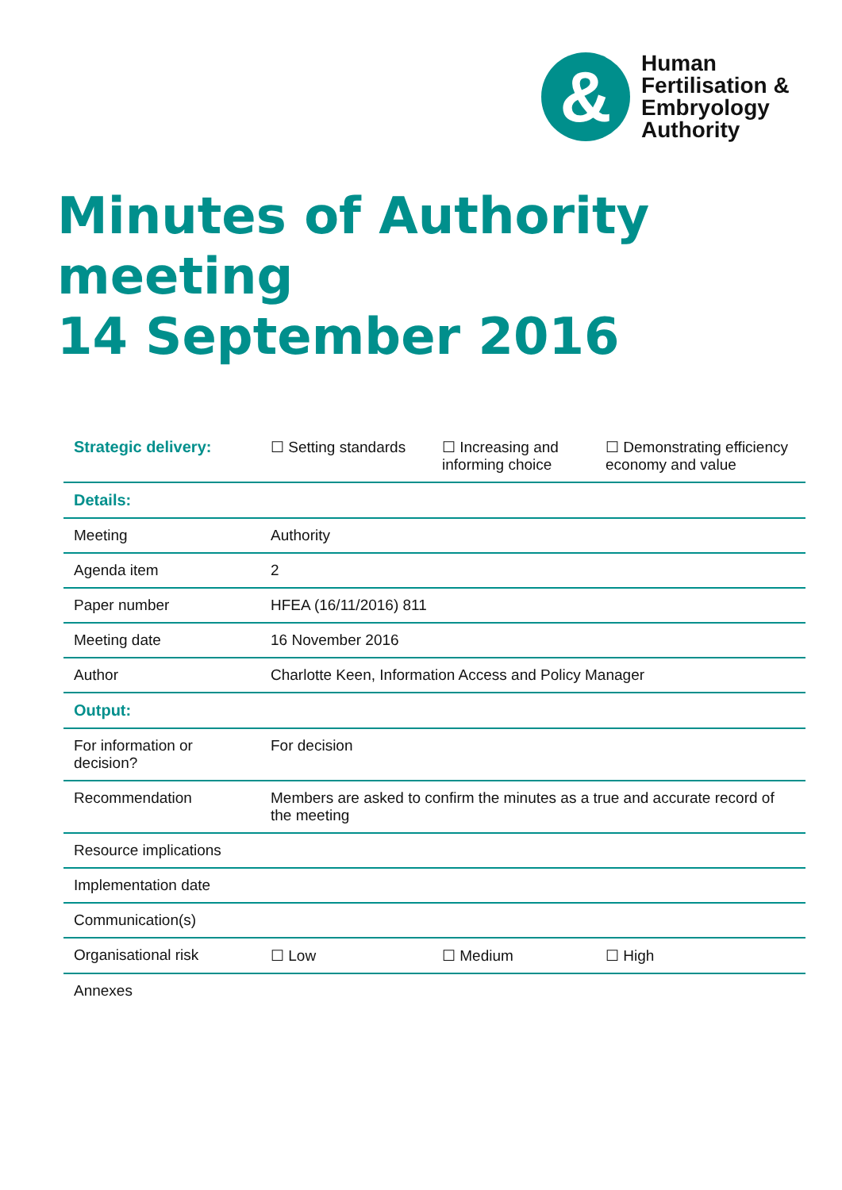&
Human
Fertilisation &
Embryology
Authority
Minutes of Authority meeting
14 September 2016
| Strategic delivery: | ☐ Setting standards | ☐ Increasing and informing choice | ☐ Demonstrating efficiency economy and value |
| Details: | | | |
| Meeting | Authority | | |
| Agenda item | 2 | | |
| Paper number | HFEA (16/11/2016) 811 | | |
| Meeting date | 16 November 2016 | | |
| Author | Charlotte Keen, Information Access and Policy Manager | | |
| Output: | | | |
| For information or decision? | For decision | | |
| Recommendation | Members are asked to confirm the minutes as a true and accurate record of the meeting | | |
| Resource implications | | | |
| Implementation date | | | |
| Communication(s) | | | |
| Organisational risk | ☐ Low | ☐ Medium | ☐ High |
| Annexes | | | |